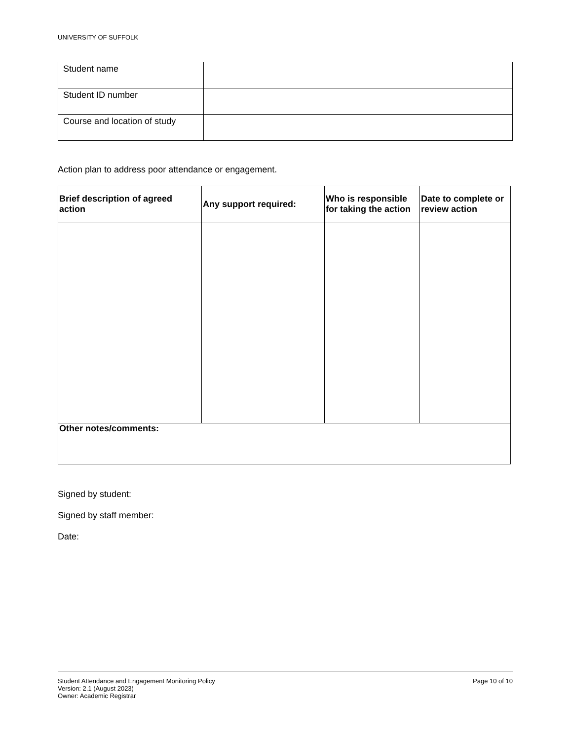UNIVERSITY OF SUFFOLK
| Student name | |
| Student ID number | |
| Course and location of study | |
Action plan to address poor attendance or engagement.
| Brief description of agreed action | Any support required: | Who is responsible for taking the action | Date to complete or review action |
| --- | --- | --- | --- |
| Other notes/comments: | | | |
Signed by student:
Signed by staff member:
Date:
Student Attendance and Engagement Monitoring Policy
Version: 2.1 (August 2023)
Owner: Academic Registrar
Page 10 of 10